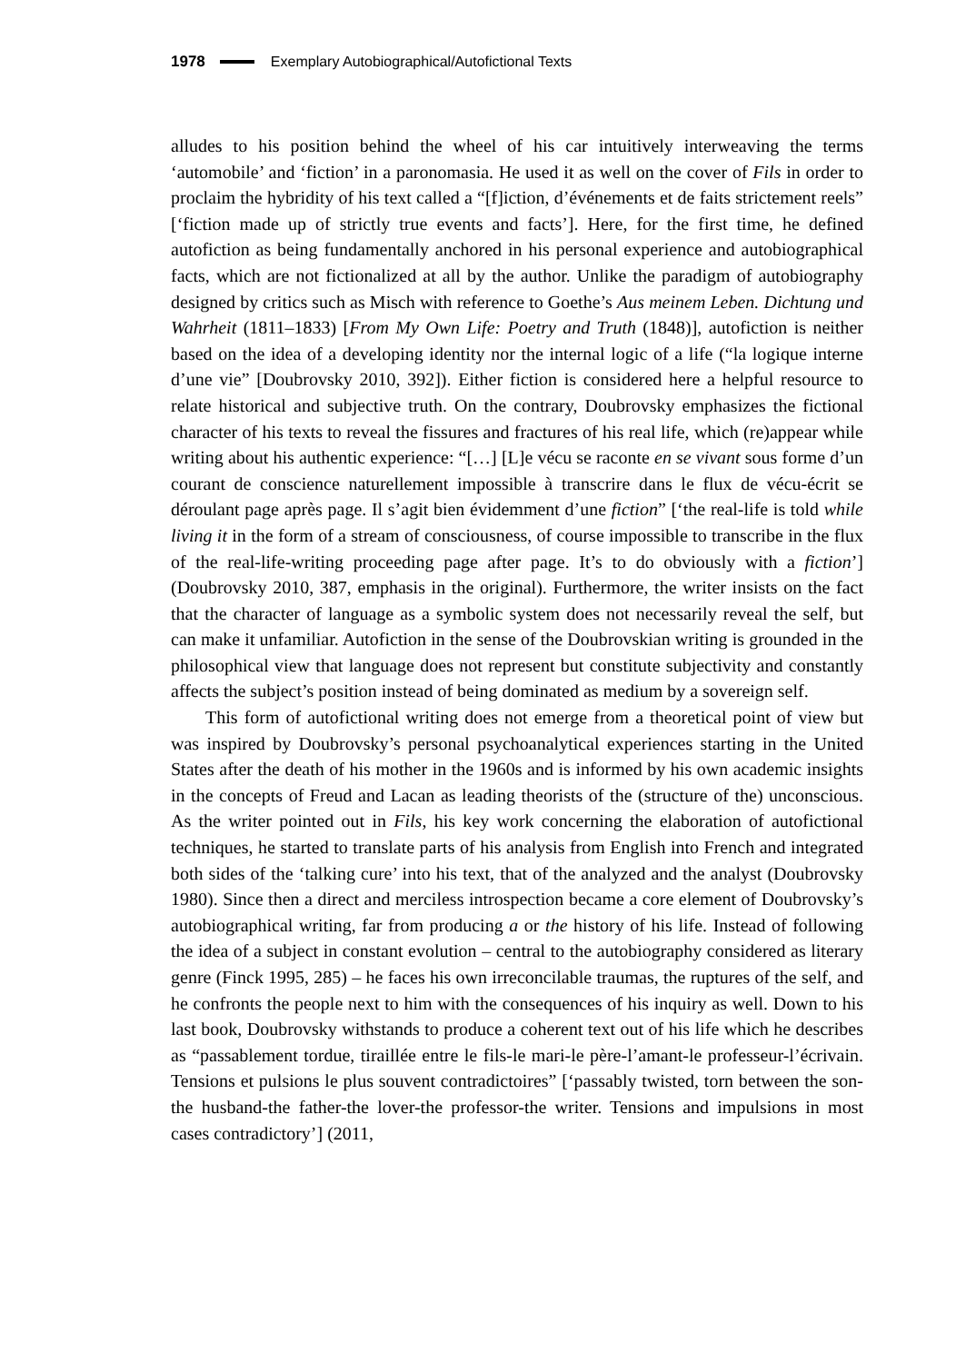1978 Exemplary Autobiographical/Autofictional Texts
alludes to his position behind the wheel of his car intuitively interweaving the terms ‘automobile’ and ‘fiction’ in a paronomasia. He used it as well on the cover of Fils in order to proclaim the hybridity of his text called a “[f]iction, d’événements et de faits strictement reels” [‘fiction made up of strictly true events and facts’]. Here, for the first time, he defined autofiction as being fundamentally anchored in his personal experience and autobiographical facts, which are not fictionalized at all by the author. Unlike the paradigm of autobiography designed by critics such as Misch with reference to Goethe’s Aus meinem Leben. Dichtung und Wahrheit (1811–1833) [From My Own Life: Poetry and Truth (1848)], autofiction is neither based on the idea of a developing identity nor the internal logic of a life (“la logique interne d’une vie” [Doubrovsky 2010, 392]). Either fiction is considered here a helpful resource to relate historical and subjective truth. On the contrary, Doubrovsky emphasizes the fictional character of his texts to reveal the fissures and fractures of his real life, which (re)appear while writing about his authentic experience: “[…] [L]e vécu se raconte en se vivant sous forme d’un courant de conscience naturellement impossible à transcrire dans le flux de vécu-écrit se déroulant page après page. Il s’agit bien évidemment d’une fiction” [‘the real-life is told while living it in the form of a stream of consciousness, of course impossible to transcribe in the flux of the real-life-writing proceeding page after page. It’s to do obviously with a fiction’] (Doubrovsky 2010, 387, emphasis in the original). Furthermore, the writer insists on the fact that the character of language as a symbolic system does not necessarily reveal the self, but can make it unfamiliar. Autofiction in the sense of the Doubrovskian writing is grounded in the philosophical view that language does not represent but constitute subjectivity and constantly affects the subject’s position instead of being dominated as medium by a sovereign self.
This form of autofictional writing does not emerge from a theoretical point of view but was inspired by Doubrovsky’s personal psychoanalytical experiences starting in the United States after the death of his mother in the 1960s and is informed by his own academic insights in the concepts of Freud and Lacan as leading theorists of the (structure of the) unconscious. As the writer pointed out in Fils, his key work concerning the elaboration of autofictional techniques, he started to translate parts of his analysis from English into French and integrated both sides of the ‘talking cure’ into his text, that of the analyzed and the analyst (Doubrovsky 1980). Since then a direct and merciless introspection became a core element of Doubrovsky’s autobiographical writing, far from producing a or the history of his life. Instead of following the idea of a subject in constant evolution – central to the autobiography considered as literary genre (Finck 1995, 285) – he faces his own irreconcilable traumas, the ruptures of the self, and he confronts the people next to him with the consequences of his inquiry as well. Down to his last book, Doubrovsky withstands to produce a coherent text out of his life which he describes as “passablement tordue, tiraillée entre le fils-le mari-le père-l’amant-le professeur-l’écrivain. Tensions et pulsions le plus souvent contradictoires” [‘passably twisted, torn between the son-the husband-the father-the lover-the professor-the writer. Tensions and impulsions in most cases contradictory’] (2011,